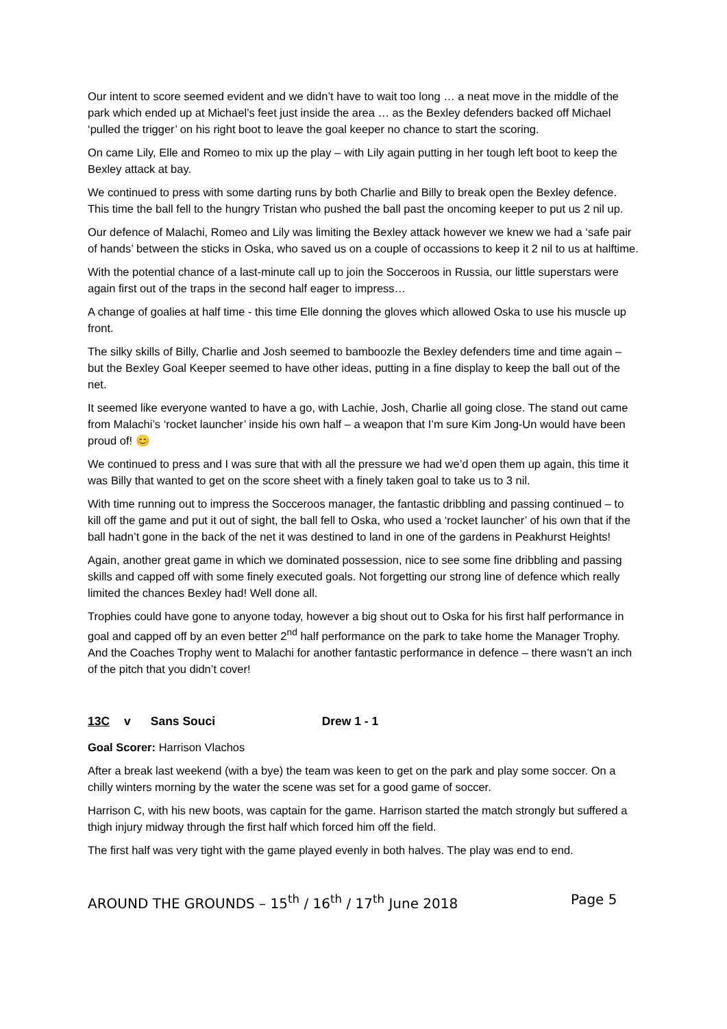Our intent to score seemed evident and we didn’t have to wait too long … a neat move in the middle of the park which ended up at Michael’s feet just inside the area … as the Bexley defenders backed off Michael ‘pulled the trigger’ on his right boot to leave the goal keeper no chance to start the scoring.
On came Lily, Elle and Romeo to mix up the play – with Lily again putting in her tough left boot to keep the Bexley attack at bay.
We continued to press with some darting runs by both Charlie and Billy to break open the Bexley defence. This time the ball fell to the hungry Tristan who pushed the ball past the oncoming keeper to put us 2 nil up.
Our defence of Malachi, Romeo and Lily was limiting the Bexley attack however we knew we had a ‘safe pair of hands’ between the sticks in Oska, who saved us on a couple of occassions to keep it 2 nil to us at halftime.
With the potential chance of a last-minute call up to join the Socceroos in Russia, our little superstars were again first out of the traps in the second half eager to impress…
A change of goalies at half time - this time Elle donning the gloves which allowed Oska to use his muscle up front.
The silky skills of Billy, Charlie and Josh seemed to bamboozle the Bexley defenders time and time again – but the Bexley Goal Keeper seemed to have other ideas, putting in a fine display to keep the ball out of the net.
It seemed like everyone wanted to have a go, with Lachie, Josh, Charlie all going close. The stand out came from Malachi’s ‘rocket launcher’ inside his own half – a weapon that I’m sure Kim Jong-Un would have been proud of! 😊
We continued to press and I was sure that with all the pressure we had we’d open them up again, this time it was Billy that wanted to get on the score sheet with a finely taken goal to take us to 3 nil.
With time running out to impress the Socceroos manager, the fantastic dribbling and passing continued – to kill off the game and put it out of sight, the ball fell to Oska, who used a ‘rocket launcher’ of his own that if the ball hadn’t gone in the back of the net it was destined to land in one of the gardens in Peakhurst Heights!
Again, another great game in which we dominated possession, nice to see some fine dribbling and passing skills and capped off with some finely executed goals. Not forgetting our strong line of defence which really limited the chances Bexley had! Well done all.
Trophies could have gone to anyone today, however a big shout out to Oska for his first half performance in goal and capped off by an even better 2<sup>nd</sup> half performance on the park to take home the Manager Trophy. And the Coaches Trophy went to Malachi for another fantastic performance in defence – there wasn’t an inch of the pitch that you didn’t cover!
13C v Sans Souci Drew 1 - 1
Goal Scorer: Harrison Vlachos
After a break last weekend (with a bye) the team was keen to get on the park and play some soccer. On a chilly winters morning by the water the scene was set for a good game of soccer.
Harrison C, with his new boots, was captain for the game. Harrison started the match strongly but suffered a thigh injury midway through the first half which forced him off the field.
The first half was very tight with the game played evenly in both halves. The play was end to end.
AROUND THE GROUNDS – 15<sup>th</sup> / 16<sup>th</sup> / 17<sup>th</sup> June 2018 Page 5